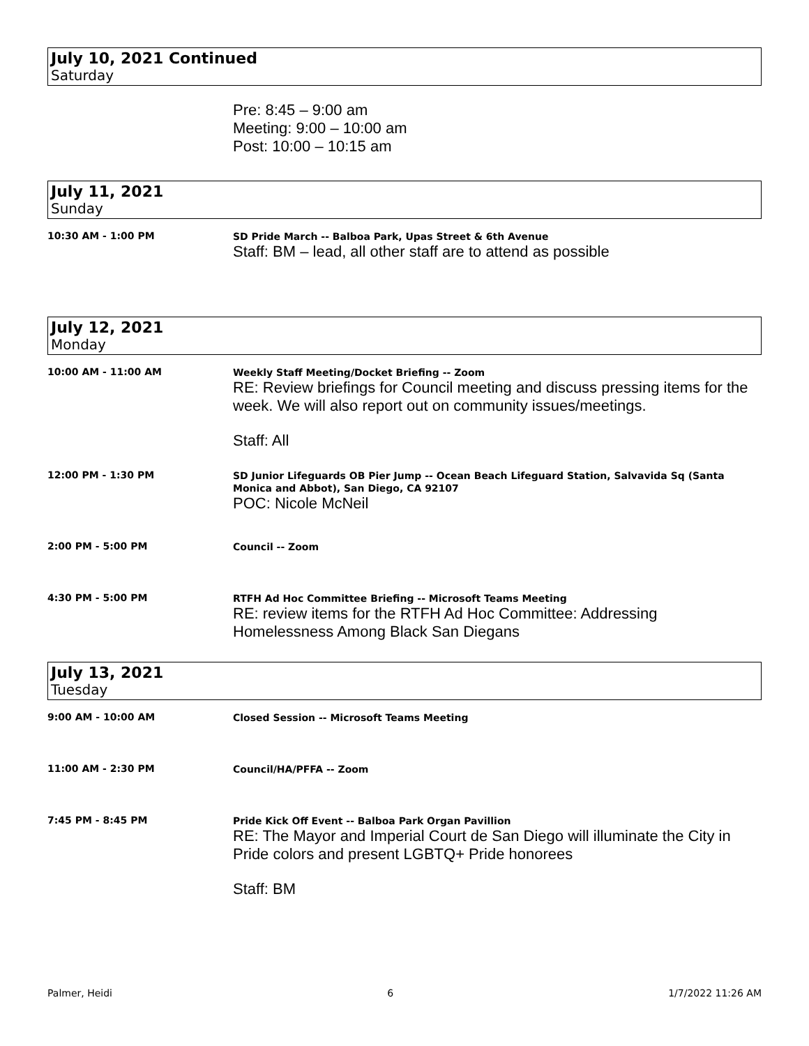July 10, 2021 Continued
Saturday
Pre: 8:45 – 9:00 am
Meeting: 9:00 – 10:00 am
Post: 10:00 – 10:15 am
July 11, 2021
Sunday
10:30 AM - 1:00 PM
SD Pride March -- Balboa Park, Upas Street & 6th Avenue
Staff: BM – lead, all other staff are to attend as possible
July 12, 2021
Monday
10:00 AM - 11:00 AM
Weekly Staff Meeting/Docket Briefing -- Zoom
RE: Review briefings for Council meeting and discuss pressing items for the week. We will also report out on community issues/meetings.
Staff: All
12:00 PM - 1:30 PM
SD Junior Lifeguards OB Pier Jump -- Ocean Beach Lifeguard Station, Salvavida Sq (Santa Monica and Abbot), San Diego, CA 92107
POC: Nicole McNeil
2:00 PM - 5:00 PM
Council -- Zoom
4:30 PM - 5:00 PM
RTFH Ad Hoc Committee Briefing -- Microsoft Teams Meeting
RE: review items for the RTFH Ad Hoc Committee: Addressing Homelessness Among Black San Diegans
July 13, 2021
Tuesday
9:00 AM - 10:00 AM
Closed Session -- Microsoft Teams Meeting
11:00 AM - 2:30 PM
Council/HA/PFFA -- Zoom
7:45 PM - 8:45 PM
Pride Kick Off Event -- Balboa Park Organ Pavillion
RE: The Mayor and Imperial Court de San Diego will illuminate the City in Pride colors and present LGBTQ+ Pride honorees
Staff: BM
Palmer, Heidi 6 1/7/2022 11:26 AM